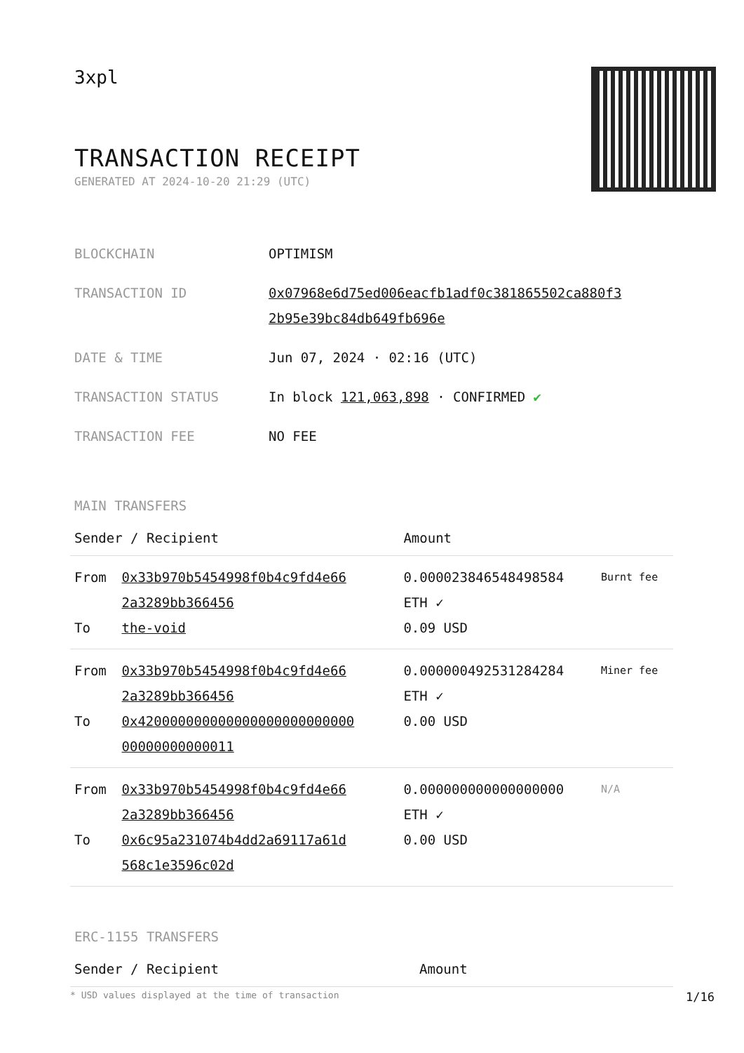3xpl
TRANSACTION RECEIPT
GENERATED AT 2024-10-20 21:29 (UTC)
| BLOCKCHAIN | OPTIMISM |
| TRANSACTION ID | 0x07968e6d75ed006eacfb1adf0c381865502ca880f3 2b95e39bc84db649fb696e |
| DATE & TIME | Jun 07, 2024 · 02:16 (UTC) |
| TRANSACTION STATUS | In block 121,063,898 · CONFIRMED ✔ |
| TRANSACTION FEE | NO FEE |
MAIN TRANSFERS
| Sender / Recipient | | Amount | |
| --- | --- | --- | --- |
| From To | 0x33b970b5454998f0b4c9fd4e66 2a3289bb366456 the-void | 0.000023846548498584 ETH ✓ 0.09 USD | Burnt fee |
| From To | 0x33b970b5454998f0b4c9fd4e66 2a3289bb366456 0x420000000000000000000000000 00000000000011 | 0.000000492531284284 ETH ✓ 0.00 USD | Miner fee |
| From To | 0x33b970b5454998f0b4c9fd4e66 2a3289bb366456 0x6c95a231074b4dd2a69117a61d 568c1e3596c02d | 0.000000000000000000 ETH ✓ 0.00 USD | N/A |
ERC-1155 TRANSFERS
| Sender / Recipient | Amount |
| --- | --- |
* USD values displayed at the time of transaction 1/16